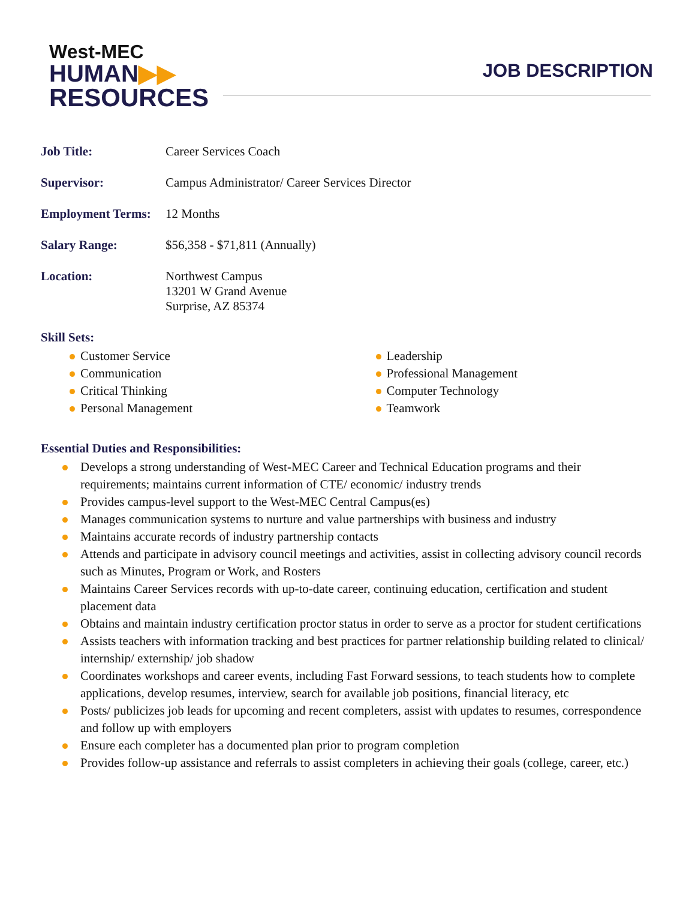West-MEC
HUMAN▶▶
RESOURCES
JOB DESCRIPTION
Job Title: Career Services Coach
Supervisor: Campus Administrator/ Career Services Director
Employment Terms:
12 Months
Salary Range: $56,358 - $71,811 (Annually)
Location: Northwest Campus
13201 W Grand Avenue
Surprise, AZ 85374
Skill Sets:
Customer Service
Communication
Critical Thinking
Personal Management
Leadership
Professional Management
Computer Technology
Teamwork
Essential Duties and Responsibilities:
Develops a strong understanding of West-MEC Career and Technical Education programs and their requirements; maintains current information of CTE/ economic/ industry trends
Provides campus-level support to the West-MEC Central Campus(es)
Manages communication systems to nurture and value partnerships with business and industry
Maintains accurate records of industry partnership contacts
Attends and participate in advisory council meetings and activities, assist in collecting advisory council records such as Minutes, Program or Work, and Rosters
Maintains Career Services records with up-to-date career, continuing education, certification and student placement data
Obtains and maintain industry certification proctor status in order to serve as a proctor for student certifications
Assists teachers with information tracking and best practices for partner relationship building related to clinical/ internship/ externship/ job shadow
Coordinates workshops and career events, including Fast Forward sessions, to teach students how to complete applications, develop resumes, interview, search for available job positions, financial literacy, etc
Posts/ publicizes job leads for upcoming and recent completers, assist with updates to resumes, correspondence and follow up with employers
Ensure each completer has a documented plan prior to program completion
Provides follow-up assistance and referrals to assist completers in achieving their goals (college, career, etc.)